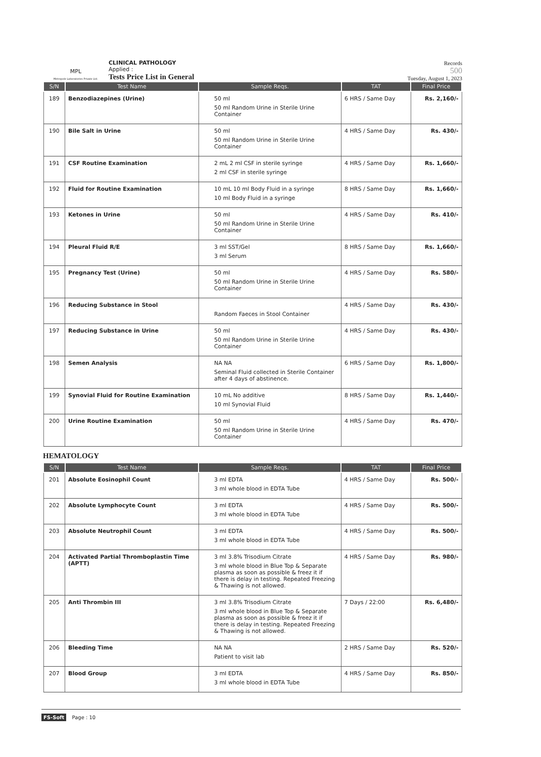MPL
Metropole Laboratories Private Ltd.
CLINICAL PATHOLOGY
Applied :
Tests Price List in General
Records
500
Tuesday, August 1, 2023
| S/N | Test Name | Sample Reqs. | TAT | Final Price |
| --- | --- | --- | --- | --- |
| 189 | Benzodiazepines (Urine) | 50 ml 50 ml Random Urine in Sterile Urine Container | 6 HRS / Same Day | Rs. 2,160/- |
| 190 | Bile Salt in Urine | 50 ml 50 ml Random Urine in Sterile Urine Container | 4 HRS / Same Day | Rs. 430/- |
| 191 | CSF Routine Examination | 2 mL 2 ml CSF in sterile syringe 2 ml CSF in sterile syringe | 4 HRS / Same Day | Rs. 1,660/- |
| 192 | Fluid for Routine Examination | 10 mL 10 ml Body Fluid in a syringe 10 ml Body Fluid in a syringe | 8 HRS / Same Day | Rs. 1,660/- |
| 193 | Ketones in Urine | 50 ml 50 ml Random Urine in Sterile Urine Container | 4 HRS / Same Day | Rs. 410/- |
| 194 | Pleural Fluid R/E | 3 ml SST/Gel 3 ml Serum | 8 HRS / Same Day | Rs. 1,660/- |
| 195 | Pregnancy Test (Urine) | 50 ml 50 ml Random Urine in Sterile Urine Container | 4 HRS / Same Day | Rs. 580/- |
| 196 | Reducing Substance in Stool | Random Faeces in Stool Container | 4 HRS / Same Day | Rs. 430/- |
| 197 | Reducing Substance in Urine | 50 ml 50 ml Random Urine in Sterile Urine Container | 4 HRS / Same Day | Rs. 430/- |
| 198 | Semen Analysis | NA NA Seminal Fluid collected in Sterile Container after 4 days of abstinence. | 6 HRS / Same Day | Rs. 1,800/- |
| 199 | Synovial Fluid for Routine Examination | 10 mL No additive 10 ml Synovial Fluid | 8 HRS / Same Day | Rs. 1,440/- |
| 200 | Urine Routine Examination | 50 ml 50 ml Random Urine in Sterile Urine Container | 4 HRS / Same Day | Rs. 470/- |
HEMATOLOGY
| S/N | Test Name | Sample Reqs. | TAT | Final Price |
| --- | --- | --- | --- | --- |
| 201 | Absolute Eosinophil Count | 3 ml EDTA 3 ml whole blood in EDTA Tube | 4 HRS / Same Day | Rs. 500/- |
| 202 | Absolute Lymphocyte Count | 3 ml EDTA 3 ml whole blood in EDTA Tube | 4 HRS / Same Day | Rs. 500/- |
| 203 | Absolute Neutrophil Count | 3 ml EDTA 3 ml whole blood in EDTA Tube | 4 HRS / Same Day | Rs. 500/- |
| 204 | Activated Partial Thromboplastin Time (APTT) | 3 ml 3.8% Trisodium Citrate 3 ml whole blood in Blue Top & Separate plasma as soon as possible & freez it if there is delay in testing. Repeated Freezing & Thawing is not allowed. | 4 HRS / Same Day | Rs. 980/- |
| 205 | Anti Thrombin III | 3 ml 3.8% Trisodium Citrate 3 ml whole blood in Blue Top & Separate plasma as soon as possible & freez it if there is delay in testing. Repeated Freezing & Thawing is not allowed. | 7 Days / 22:00 | Rs. 6,480/- |
| 206 | Bleeding Time | NA NA Patient to visit lab | 2 HRS / Same Day | Rs. 520/- |
| 207 | Blood Group | 3 ml EDTA 3 ml whole blood in EDTA Tube | 4 HRS / Same Day | Rs. 850/- |
FS-Soft Page : 10